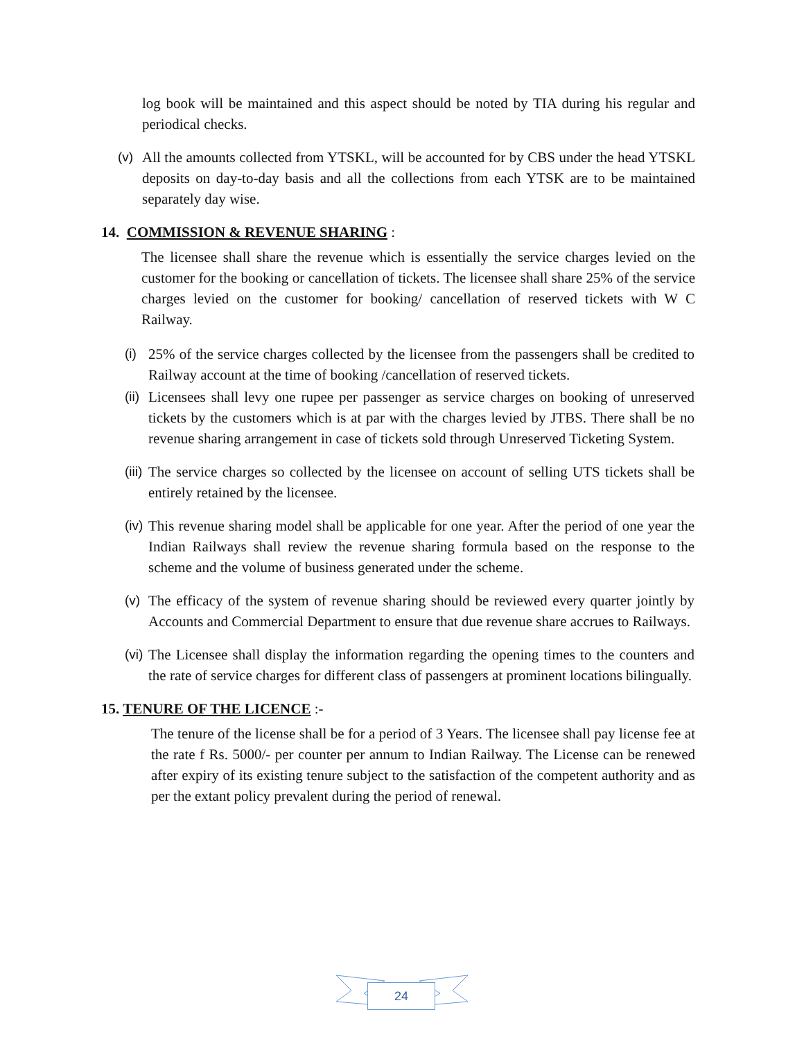log book will be maintained and this aspect should be noted by TIA during his regular and periodical checks.
(v) All the amounts collected from YTSKL, will be accounted for by CBS under the head YTSKL deposits on day-to-day basis and all the collections from each YTSK are to be maintained separately day wise.
14. COMMISSION & REVENUE SHARING :
The licensee shall share the revenue which is essentially the service charges levied on the customer for the booking or cancellation of tickets. The licensee shall share 25% of the service charges levied on the customer for booking/ cancellation of reserved tickets with W C Railway.
(i)
25% of the service charges collected by the licensee from the passengers shall be credited to Railway account at the time of booking /cancellation of reserved tickets.
(ii)
Licensees shall levy one rupee per passenger as service charges on booking of unreserved tickets by the customers which is at par with the charges levied by JTBS. There shall be no revenue sharing arrangement in case of tickets sold through Unreserved Ticketing System.
(iii)
The service charges so collected by the licensee on account of selling UTS tickets shall be entirely retained by the licensee.
(iv)
This revenue sharing model shall be applicable for one year. After the period of one year the Indian Railways shall review the revenue sharing formula based on the response to the scheme and the volume of business generated under the scheme.
(v)
The efficacy of the system of revenue sharing should be reviewed every quarter jointly by Accounts and Commercial Department to ensure that due revenue share accrues to Railways.
(vi)
The Licensee shall display the information regarding the opening times to the counters and the rate of service charges for different class of passengers at prominent locations bilingually.
15. TENURE OF THE LICENCE :-
The tenure of the license shall be for a period of 3 Years. The licensee shall pay license fee at the rate f Rs. 5000/- per counter per annum to Indian Railway. The License can be renewed after expiry of its existing tenure subject to the satisfaction of the competent authority and as per the extant policy prevalent during the period of renewal.
24